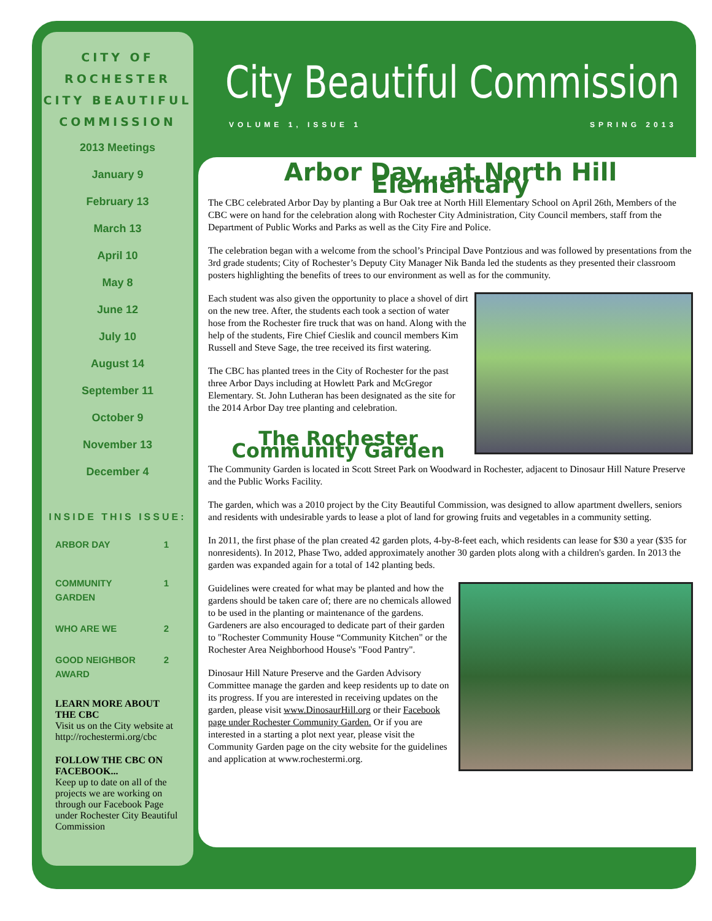CITY OF ROCHESTER CITY BEAUTIFUL COMMISSION
2013 Meetings
January 9
February 13
March 13
April 10
May 8
June 12
July 10
August 14
September 11
October 9
November 13
December 4
INSIDE THIS ISSUE:
ARBOR DAY 1
COMMUNITY
GARDEN 1
WHO ARE WE 2
GOOD NEIGHBOR
AWARD 2
LEARN MORE ABOUT THE CBC
Visit us on the City website at http://rochestermi.org/cbc
FOLLOW THE CBC ON FACEBOOK...
Keep up to date on all of the projects we are working on through our Facebook Page under Rochester City Beautiful Commission
City Beautiful Commission
VOLUME 1, ISSUE 1 SPRING 2013
Arbor Day…at North Hill Elementary
The CBC celebrated Arbor Day by planting a Bur Oak tree at North Hill Elementary School on April 26th, Members of the CBC were on hand for the celebration along with Rochester City Administration, City Council members, staff from the Department of Public Works and Parks as well as the City Fire and Police.
The celebration began with a welcome from the school’s Principal Dave Pontzious and was followed by presentations from the 3rd grade students; City of Rochester’s Deputy City Manager Nik Banda led the students as they presented their classroom posters highlighting the benefits of trees to our environment as well as for the community.
Each student was also given the opportunity to place a shovel of dirt on the new tree. After, the students each took a section of water hose from the Rochester fire truck that was on hand. Along with the help of the students, Fire Chief Cieslik and council members Kim Russell and Steve Sage, the tree received its first watering.
The CBC has planted trees in the City of Rochester for the past three Arbor Days including at Howlett Park and McGregor Elementary. St. John Lutheran has been designated as the site for the 2014 Arbor Day tree planting and celebration.
The Rochester Community Garden
The Community Garden is located in Scott Street Park on Woodward in Rochester, adjacent to Dinosaur Hill Nature Preserve and the Public Works Facility.
The garden, which was a 2010 project by the City Beautiful Commission, was designed to allow apartment dwellers, seniors and residents with undesirable yards to lease a plot of land for growing fruits and vegetables in a community setting.
In 2011, the first phase of the plan created 42 garden plots, 4-by-8-feet each, which residents can lease for $30 a year ($35 for nonresidents). In 2012, Phase Two, added approximately another 30 garden plots along with a children's garden. In 2013 the garden was expanded again for a total of 142 planting beds.
Guidelines were created for what may be planted and how the gardens should be taken care of; there are no chemicals allowed to be used in the planting or maintenance of the gardens. Gardeners are also encouraged to dedicate part of their garden to "Rochester Community House “Community Kitchen" or the Rochester Area Neighborhood House's "Food Pantry".
Dinosaur Hill Nature Preserve and the Garden Advisory Committee manage the garden and keep residents up to date on its progress. If you are interested in receiving updates on the garden, please visit www.DinosaurHill.org or their Facebook page under Rochester Community Garden. Or if you are interested in a starting a plot next year, please visit the Community Garden page on the city website for the guidelines and application at www.rochestermi.org.